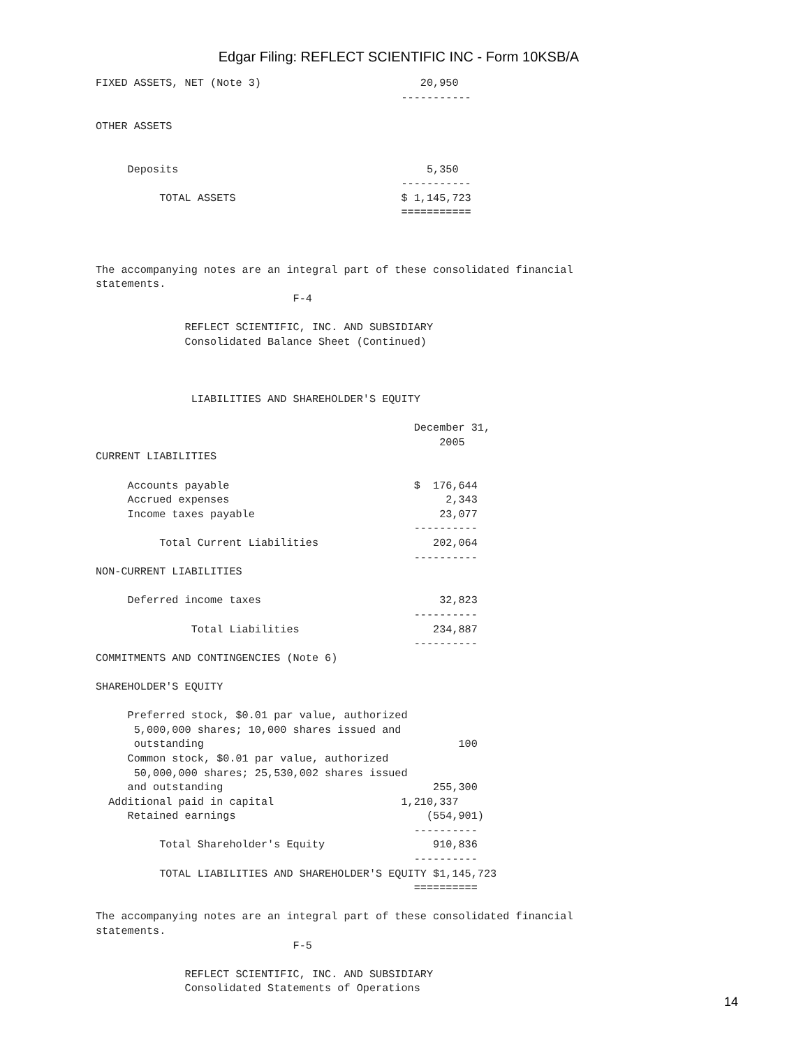Edgar Filing: REFLECT SCIENTIFIC INC - Form 10KSB/A
FIXED ASSETS, NET (Note 3)                         20,950
                                                -----------

OTHER ASSETS


     Deposits                                       5,350
                                                -----------
          TOTAL ASSETS                          $ 1,145,723
                                                ===========



The accompanying notes are an integral part of these consolidated financial
statements.
                               F-4

              REFLECT SCIENTIFIC, INC. AND SUBSIDIARY
              Consolidated Balance Sheet (Continued)



               LIABILITIES AND SHAREHOLDER'S EQUITY

                                                  December 31,
                                                      2005
CURRENT LIABILITIES

     Accounts payable                             $  176,644
     Accrued expenses                                  2,343
     Income taxes payable                             23,077
                                                  ----------
          Total Current Liabilities                  202,064
                                                  ----------
NON-CURRENT LIABILITIES

     Deferred income taxes                            32,823
                                                  ----------
               Total Liabilities                     234,887
                                                  ----------
COMMITMENTS AND CONTINGENCIES (Note 6)

SHAREHOLDER'S EQUITY

     Preferred stock, $0.01 par value, authorized
      5,000,000 shares; 10,000 shares issued and
      outstanding                                        100
     Common stock, $0.01 par value, authorized
      50,000,000 shares; 25,530,002 shares issued
     and outstanding                                 255,300
  Additional paid in capital                    1,210,337
     Retained earnings                              (554,901)
                                                  ----------
          Total Shareholder's Equity                 910,836
                                                  ----------
          TOTAL LIABILITIES AND SHAREHOLDER'S EQUITY $1,145,723
                                                  ==========

The accompanying notes are an integral part of these consolidated financial
statements.
                               F-5

              REFLECT SCIENTIFIC, INC. AND SUBSIDIARY
              Consolidated Statements of Operations
14